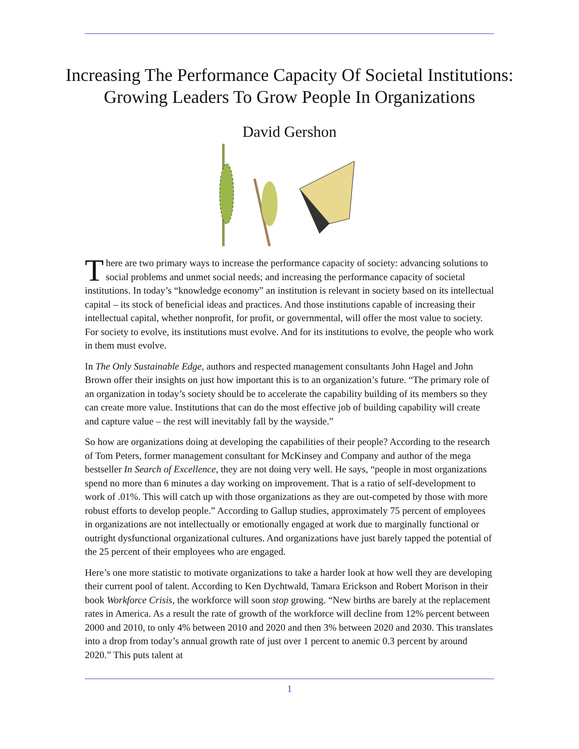Increasing The Performance Capacity Of Societal Institutions:
Growing Leaders To Grow People In Organizations
David Gershon
There are two primary ways to increase the performance capacity of society: advancing solutions to social problems and unmet social needs; and increasing the performance capacity of societal institutions. In today’s “knowledge economy” an institution is relevant in society based on its intellectual capital – its stock of beneficial ideas and practices. And those institutions capable of increasing their intellectual capital, whether nonprofit, for profit, or governmental, will offer the most value to society. For society to evolve, its institutions must evolve. And for its institutions to evolve, the people who work in them must evolve.
In The Only Sustainable Edge, authors and respected management consultants John Hagel and John Brown offer their insights on just how important this is to an organization’s future. “The primary role of an organization in today’s society should be to accelerate the capability building of its members so they can create more value. Institutions that can do the most effective job of building capability will create and capture value – the rest will inevitably fall by the wayside.”
So how are organizations doing at developing the capabilities of their people? According to the research of Tom Peters, former management consultant for McKinsey and Company and author of the mega bestseller In Search of Excellence, they are not doing very well. He says, “people in most organizations spend no more than 6 minutes a day working on improvement. That is a ratio of self-development to work of .01%. This will catch up with those organizations as they are out-competed by those with more robust efforts to develop people.” According to Gallup studies, approximately 75 percent of employees in organizations are not intellectually or emotionally engaged at work due to marginally functional or outright dysfunctional organizational cultures. And organizations have just barely tapped the potential of the 25 percent of their employees who are engaged.
Here’s one more statistic to motivate organizations to take a harder look at how well they are developing their current pool of talent. According to Ken Dychtwald, Tamara Erickson and Robert Morison in their book Workforce Crisis, the workforce will soon stop growing. “New births are barely at the replacement rates in America. As a result the rate of growth of the workforce will decline from 12% percent between 2000 and 2010, to only 4% between 2010 and 2020 and then 3% between 2020 and 2030. This translates into a drop from today’s annual growth rate of just over 1 percent to anemic 0.3 percent by around 2020.” This puts talent at
1